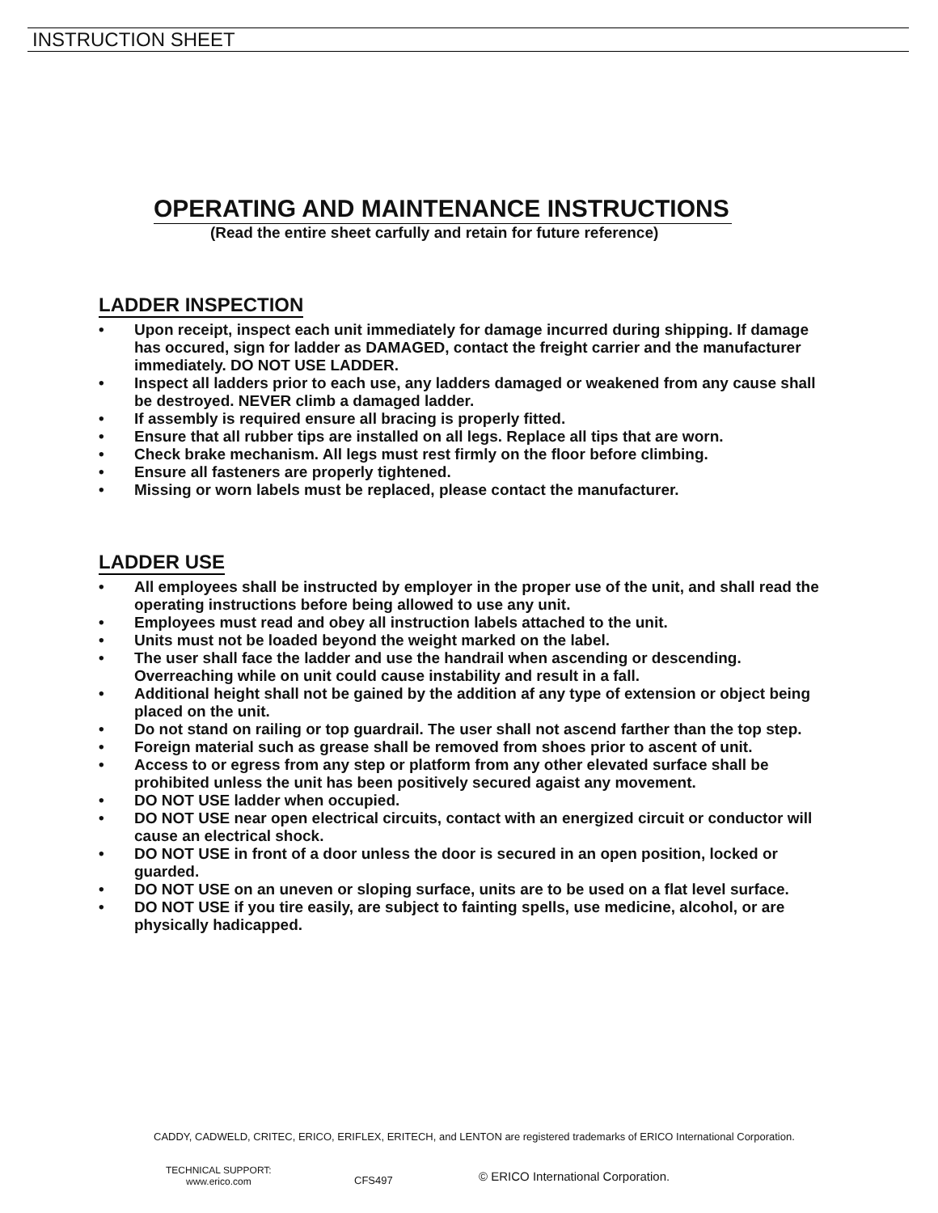INSTRUCTION SHEET
OPERATING AND MAINTENANCE INSTRUCTIONS
(Read the entire sheet carfully and retain for future reference)
LADDER INSPECTION
• Upon receipt, inspect each unit immediately for damage incurred during shipping. If damage has occured, sign for ladder as DAMAGED, contact the freight carrier and the manufacturer immediately. DO NOT USE LADDER.
• Inspect all ladders prior to each use, any ladders damaged or weakened from any cause shall be destroyed. NEVER climb a damaged ladder.
• If assembly is required ensure all bracing is properly fitted.
• Ensure that all rubber tips are installed on all legs. Replace all tips that are worn.
• Check brake mechanism. All legs must rest firmly on the floor before climbing.
• Ensure all fasteners are properly tightened.
• Missing or worn labels must be replaced, please contact the manufacturer.
LADDER USE
• All employees shall be instructed by employer in the proper use of the unit, and shall read the operating instructions before being allowed to use any unit.
• Employees must read and obey all instruction labels attached to the unit.
• Units must not be loaded beyond the weight marked on the label.
• The user shall face the ladder and use the handrail when ascending or descending. Overreaching while on unit could cause instability and result in a fall.
• Additional height shall not be gained by the addition af any type of extension or object being placed on the unit.
• Do not stand on railing or top guardrail. The user shall not ascend farther than the top step.
• Foreign material such as grease shall be removed from shoes prior to ascent of unit.
• Access to or egress from any step or platform from any other elevated surface shall be prohibited unless the unit has been positively secured agaist any movement.
• DO NOT USE ladder when occupied.
• DO NOT USE near open electrical circuits, contact with an energized circuit or conductor will cause an electrical shock.
• DO NOT USE in front of a door unless the door is secured in an open position, locked or guarded.
• DO NOT USE on an uneven or sloping surface, units are to be used on a flat level surface.
• DO NOT USE if you tire easily, are subject to fainting spells, use medicine, alcohol, or are physically hadicapped.
CADDY, CADWELD, CRITEC, ERICO, ERIFLEX, ERITECH, and LENTON are registered trademarks of ERICO International Corporation.
TECHNICAL SUPPORT:
www.erico.com
CFS497
© ERICO International Corporation.